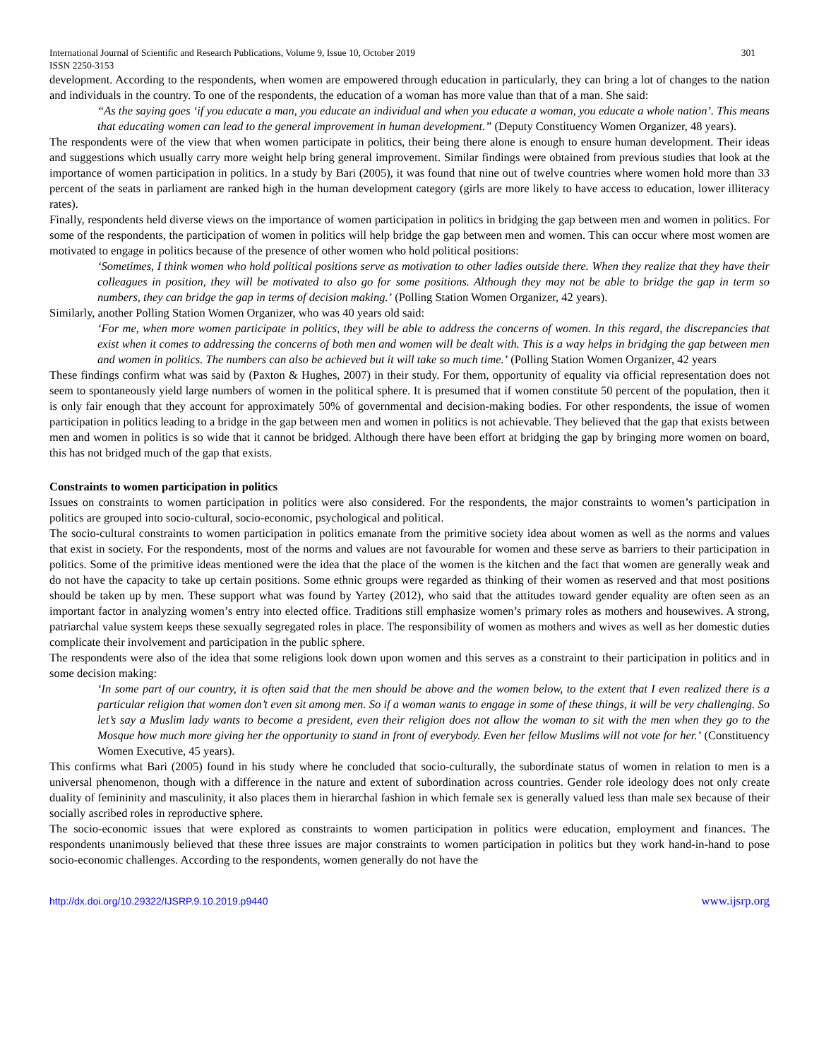International Journal of Scientific and Research Publications, Volume 9, Issue 10, October 2019
ISSN 2250-3153 301
development. According to the respondents, when women are empowered through education in particularly, they can bring a lot of changes to the nation and individuals in the country. To one of the respondents, the education of a woman has more value than that of a man. She said:
“As the saying goes ‘if you educate a man, you educate an individual and when you educate a woman, you educate a whole nation’. This means that educating women can lead to the general improvement in human development.” (Deputy Constituency Women Organizer, 48 years).
The respondents were of the view that when women participate in politics, their being there alone is enough to ensure human development. Their ideas and suggestions which usually carry more weight help bring general improvement. Similar findings were obtained from previous studies that look at the importance of women participation in politics. In a study by Bari (2005), it was found that nine out of twelve countries where women hold more than 33 percent of the seats in parliament are ranked high in the human development category (girls are more likely to have access to education, lower illiteracy rates).
Finally, respondents held diverse views on the importance of women participation in politics in bridging the gap between men and women in politics. For some of the respondents, the participation of women in politics will help bridge the gap between men and women. This can occur where most women are motivated to engage in politics because of the presence of other women who hold political positions:
‘Sometimes, I think women who hold political positions serve as motivation to other ladies outside there. When they realize that they have their colleagues in position, they will be motivated to also go for some positions. Although they may not be able to bridge the gap in term so numbers, they can bridge the gap in terms of decision making.’ (Polling Station Women Organizer, 42 years).
Similarly, another Polling Station Women Organizer, who was 40 years old said:
‘For me, when more women participate in politics, they will be able to address the concerns of women. In this regard, the discrepancies that exist when it comes to addressing the concerns of both men and women will be dealt with. This is a way helps in bridging the gap between men and women in politics. The numbers can also be achieved but it will take so much time.’ (Polling Station Women Organizer, 42 years
These findings confirm what was said by (Paxton & Hughes, 2007) in their study. For them, opportunity of equality via official representation does not seem to spontaneously yield large numbers of women in the political sphere. It is presumed that if women constitute 50 percent of the population, then it is only fair enough that they account for approximately 50% of governmental and decision-making bodies. For other respondents, the issue of women participation in politics leading to a bridge in the gap between men and women in politics is not achievable. They believed that the gap that exists between men and women in politics is so wide that it cannot be bridged. Although there have been effort at bridging the gap by bringing more women on board, this has not bridged much of the gap that exists.
Constraints to women participation in politics
Issues on constraints to women participation in politics were also considered. For the respondents, the major constraints to women’s participation in politics are grouped into socio-cultural, socio-economic, psychological and political.
The socio-cultural constraints to women participation in politics emanate from the primitive society idea about women as well as the norms and values that exist in society. For the respondents, most of the norms and values are not favourable for women and these serve as barriers to their participation in politics. Some of the primitive ideas mentioned were the idea that the place of the women is the kitchen and the fact that women are generally weak and do not have the capacity to take up certain positions. Some ethnic groups were regarded as thinking of their women as reserved and that most positions should be taken up by men. These support what was found by Yartey (2012), who said that the attitudes toward gender equality are often seen as an important factor in analyzing women’s entry into elected office. Traditions still emphasize women’s primary roles as mothers and housewives. A strong, patriarchal value system keeps these sexually segregated roles in place. The responsibility of women as mothers and wives as well as her domestic duties complicate their involvement and participation in the public sphere.
The respondents were also of the idea that some religions look down upon women and this serves as a constraint to their participation in politics and in some decision making:
‘In some part of our country, it is often said that the men should be above and the women below, to the extent that I even realized there is a particular religion that women don’t even sit among men. So if a woman wants to engage in some of these things, it will be very challenging. So let’s say a Muslim lady wants to become a president, even their religion does not allow the woman to sit with the men when they go to the Mosque how much more giving her the opportunity to stand in front of everybody. Even her fellow Muslims will not vote for her.’ (Constituency Women Executive, 45 years).
This confirms what Bari (2005) found in his study where he concluded that socio-culturally, the subordinate status of women in relation to men is a universal phenomenon, though with a difference in the nature and extent of subordination across countries. Gender role ideology does not only create duality of femininity and masculinity, it also places them in hierarchal fashion in which female sex is generally valued less than male sex because of their socially ascribed roles in reproductive sphere.
The socio-economic issues that were explored as constraints to women participation in politics were education, employment and finances. The respondents unanimously believed that these three issues are major constraints to women participation in politics but they work hand-in-hand to pose socio-economic challenges. According to the respondents, women generally do not have the
http://dx.doi.org/10.29322/IJSRP.9.10.2019.p9440 www.ijsrp.org